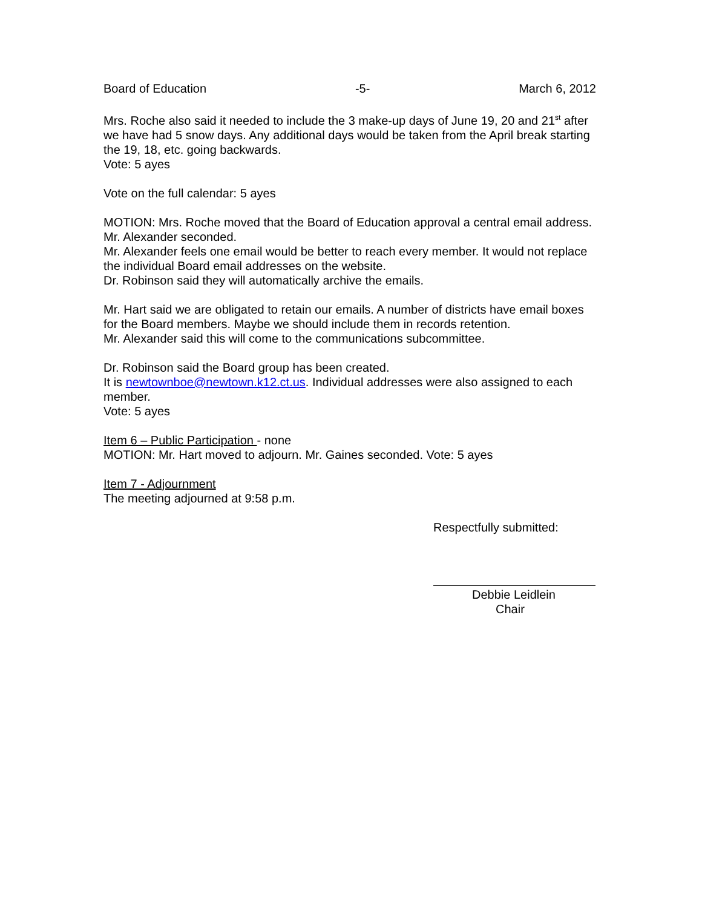Board of Education -5- March 6, 2012
Mrs. Roche also said it needed to include the 3 make-up days of June 19, 20 and 21<sup>st</sup> after we have had 5 snow days. Any additional days would be taken from the April break starting the 19, 18, etc. going backwards.
Vote: 5 ayes
Vote on the full calendar: 5 ayes
MOTION: Mrs. Roche moved that the Board of Education approval a central email address. Mr. Alexander seconded.
Mr. Alexander feels one email would be better to reach every member. It would not replace the individual Board email addresses on the website.
Dr. Robinson said they will automatically archive the emails.
Mr. Hart said we are obligated to retain our emails. A number of districts have email boxes for the Board members. Maybe we should include them in records retention.
Mr. Alexander said this will come to the communications subcommittee.
Dr. Robinson said the Board group has been created.
It is newtownboe@newtown.k12.ct.us. Individual addresses were also assigned to each member.
Vote: 5 ayes
Item 6 – Public Participation - none
MOTION: Mr. Hart moved to adjourn. Mr. Gaines seconded. Vote: 5 ayes
Item 7 - Adjournment
The meeting adjourned at 9:58 p.m.
Respectfully submitted:
Debbie Leidlein
Chair